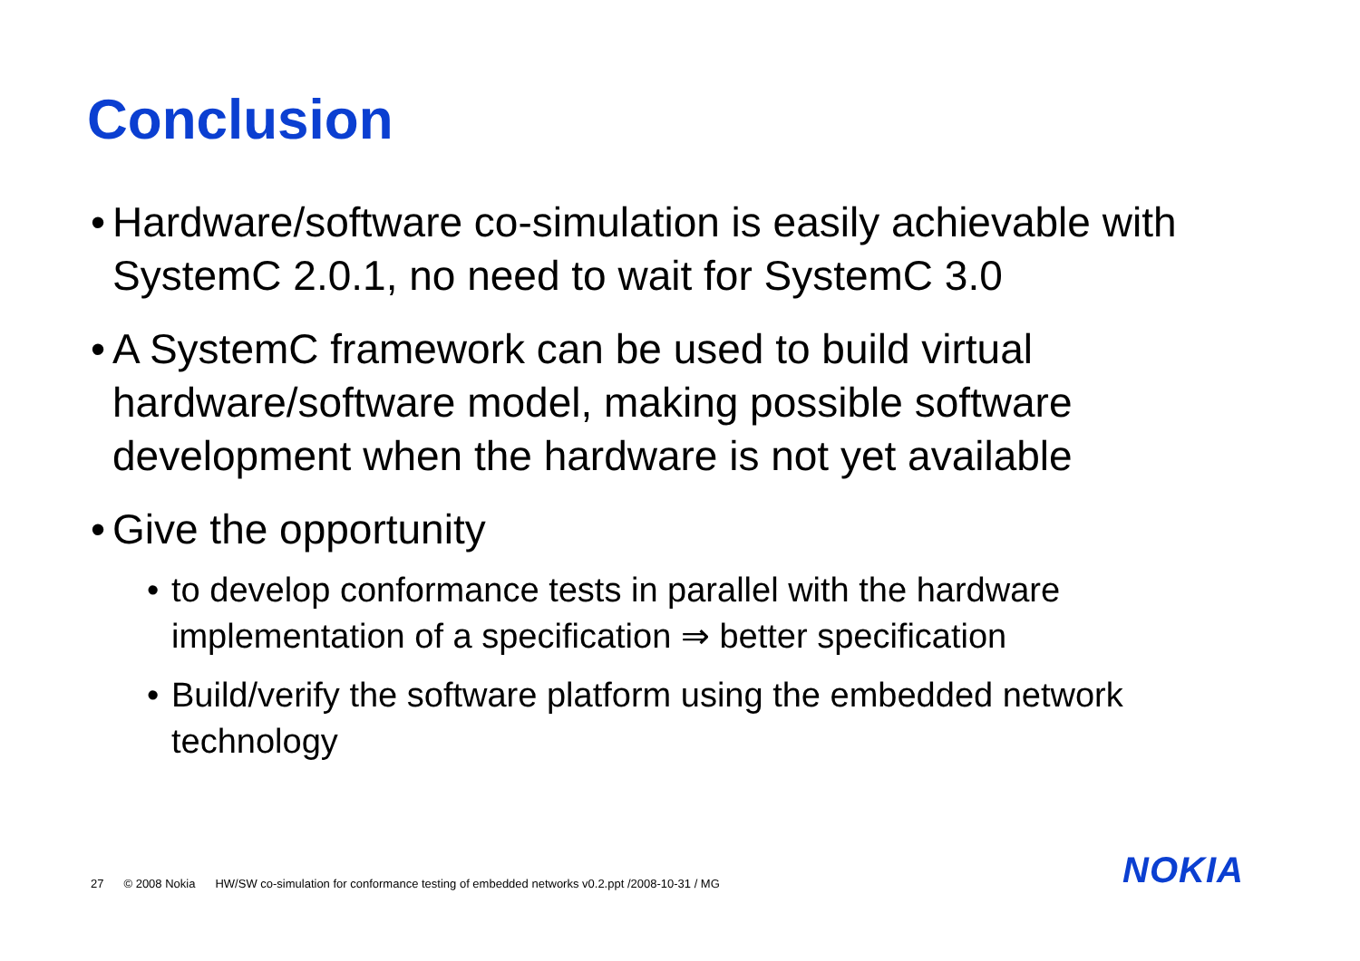Conclusion
•
Hardware/software co-simulation is easily achievable with SystemC 2.0.1, no need to wait for SystemC 3.0
•
A SystemC framework can be used to build virtual hardware/software model, making possible software development when the hardware is not yet available
•
Give the opportunity
• to develop conformance tests in parallel with the hardware implementation of a specification ⇒ better specification
• Build/verify the software platform using the embedded network technology
27 © 2008 Nokia HW/SW co-simulation for conformance testing of embedded networks v0.2.ppt /2008-10-31 / MG
NOKIA